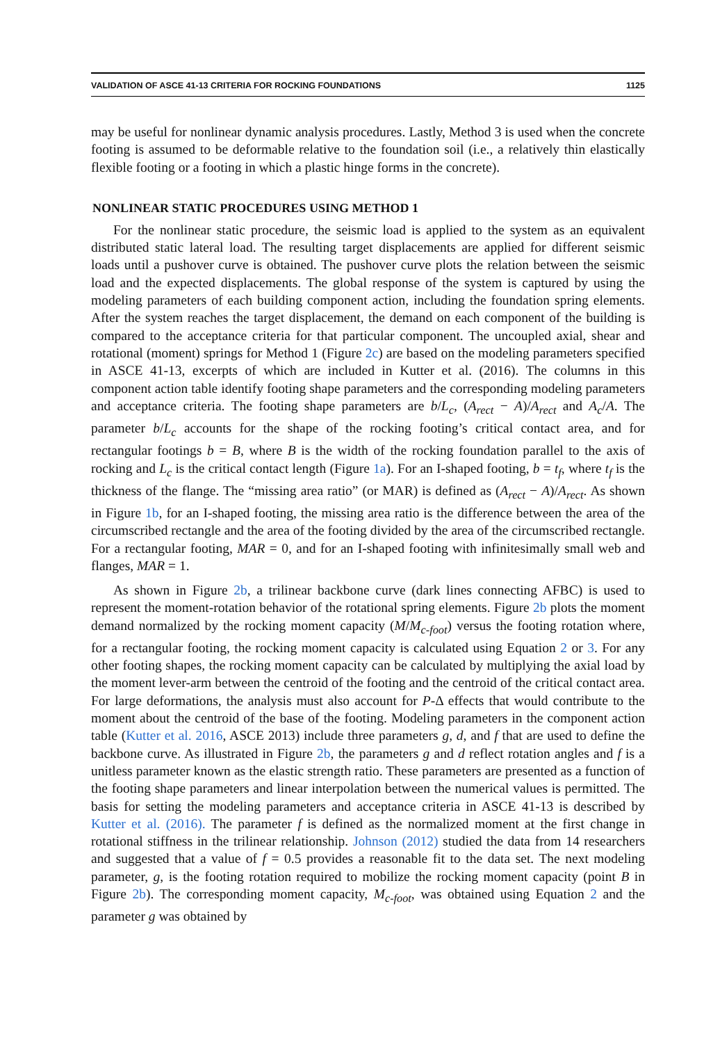VALIDATION OF ASCE 41-13 CRITERIA FOR ROCKING FOUNDATIONS 1125
may be useful for nonlinear dynamic analysis procedures. Lastly, Method 3 is used when the concrete footing is assumed to be deformable relative to the foundation soil (i.e., a relatively thin elastically flexible footing or a footing in which a plastic hinge forms in the concrete).
NONLINEAR STATIC PROCEDURES USING METHOD 1
For the nonlinear static procedure, the seismic load is applied to the system as an equivalent distributed static lateral load. The resulting target displacements are applied for different seismic loads until a pushover curve is obtained. The pushover curve plots the relation between the seismic load and the expected displacements. The global response of the system is captured by using the modeling parameters of each building component action, including the foundation spring elements. After the system reaches the target displacement, the demand on each component of the building is compared to the acceptance criteria for that particular component. The uncoupled axial, shear and rotational (moment) springs for Method 1 (Figure 2c) are based on the modeling parameters specified in ASCE 41-13, excerpts of which are included in Kutter et al. (2016). The columns in this component action table identify footing shape parameters and the corresponding modeling parameters and acceptance criteria. The footing shape parameters are b/L<sub>c</sub>, (A<sub>rect</sub> − A)/A<sub>rect</sub> and A<sub>c</sub>/A. The parameter b/L<sub>c</sub> accounts for the shape of the rocking footing’s critical contact area, and for rectangular footings b = B, where B is the width of the rocking foundation parallel to the axis of rocking and L<sub>c</sub> is the critical contact length (Figure 1a). For an I-shaped footing, b = t<sub>f</sub>, where t<sub>f</sub> is the thickness of the flange. The “missing area ratio” (or MAR) is defined as (A<sub>rect</sub> − A)/A<sub>rect</sub>. As shown in Figure 1b, for an I-shaped footing, the missing area ratio is the difference between the area of the circumscribed rectangle and the area of the footing divided by the area of the circumscribed rectangle. For a rectangular footing, MAR = 0, and for an I-shaped footing with infinitesimally small web and flanges, MAR = 1.
As shown in Figure 2b, a trilinear backbone curve (dark lines connecting AFBC) is used to represent the moment-rotation behavior of the rotational spring elements. Figure 2b plots the moment demand normalized by the rocking moment capacity (M/M<sub>c-foot</sub>) versus the footing rotation where, for a rectangular footing, the rocking moment capacity is calculated using Equation 2 or 3. For any other footing shapes, the rocking moment capacity can be calculated by multiplying the axial load by the moment lever-arm between the centroid of the footing and the centroid of the critical contact area. For large deformations, the analysis must also account for P-Δ effects that would contribute to the moment about the centroid of the base of the footing. Modeling parameters in the component action table (Kutter et al. 2016, ASCE 2013) include three parameters g, d, and f that are used to define the backbone curve. As illustrated in Figure 2b, the parameters g and d reflect rotation angles and f is a unitless parameter known as the elastic strength ratio. These parameters are presented as a function of the footing shape parameters and linear interpolation between the numerical values is permitted. The basis for setting the modeling parameters and acceptance criteria in ASCE 41-13 is described by Kutter et al. (2016). The parameter f is defined as the normalized moment at the first change in rotational stiffness in the trilinear relationship. Johnson (2012) studied the data from 14 researchers and suggested that a value of f = 0.5 provides a reasonable fit to the data set. The next modeling parameter, g, is the footing rotation required to mobilize the rocking moment capacity (point B in Figure 2b). The corresponding moment capacity, M<sub>c-foot</sub>, was obtained using Equation 2 and the parameter g was obtained by